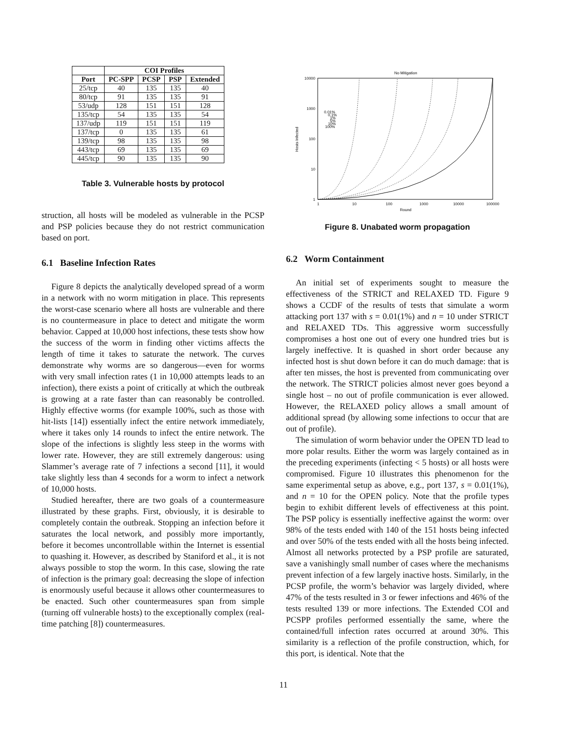| | COI Profiles | | | |
| --- | --- | --- | --- | --- |
| Port | PC-SPP | PCSP | PSP | Extended |
| 25/tcp | 40 | 135 | 135 | 40 |
| 80/tcp | 91 | 135 | 135 | 91 |
| 53/udp | 128 | 151 | 151 | 128 |
| 135/tcp | 54 | 135 | 135 | 54 |
| 137/udp | 119 | 151 | 151 | 119 |
| 137/tcp | 0 | 135 | 135 | 61 |
| 139/tcp | 98 | 135 | 135 | 98 |
| 443/tcp | 69 | 135 | 135 | 69 |
| 445/tcp | 90 | 135 | 135 | 90 |
Table 3. Vulnerable hosts by protocol
struction, all hosts will be modeled as vulnerable in the PCSP and PSP policies because they do not restrict communication based on port.
6.1 Baseline Infection Rates
Figure 8 depicts the analytically developed spread of a worm in a network with no worm mitigation in place. This represents the worst-case scenario where all hosts are vulnerable and there is no countermeasure in place to detect and mitigate the worm behavior. Capped at 10,000 host infections, these tests show how the success of the worm in finding other victims affects the length of time it takes to saturate the network. The curves demonstrate why worms are so dangerous—even for worms with very small infection rates (1 in 10,000 attempts leads to an infection), there exists a point of critically at which the outbreak is growing at a rate faster than can reasonably be controlled. Highly effective worms (for example 100%, such as those with hit-lists [14]) essentially infect the entire network immediately, where it takes only 14 rounds to infect the entire network. The slope of the infections is slightly less steep in the worms with lower rate. However, they are still extremely dangerous: using Slammer’s average rate of 7 infections a second [11], it would take slightly less than 4 seconds for a worm to infect a network of 10,000 hosts.
Studied hereafter, there are two goals of a countermeasure illustrated by these graphs. First, obviously, it is desirable to completely contain the outbreak. Stopping an infection before it saturates the local network, and possibly more importantly, before it becomes uncontrollable within the Internet is essential to quashing it. However, as described by Staniford et al., it is not always possible to stop the worm. In this case, slowing the rate of infection is the primary goal: decreasing the slope of infection is enormously useful because it allows other countermeasures to be enacted. Such other countermeasures span from simple (turning off vulnerable hosts) to the exceptionally complex (real-time patching [8]) countermeasures.
No Mitigation
10000
1000
100
10
1
1
10
100
1000
10000
100000
Round
Hosts Infected
0.01%
0.1%
1%
5%
10%
100%
Figure 8. Unabated worm propagation
6.2 Worm Containment
An initial set of experiments sought to measure the effectiveness of the STRICT and RELAXED TD. Figure 9 shows a CCDF of the results of tests that simulate a worm attacking port 137 with s = 0.01(1%) and n = 10 under STRICT and RELAXED TDs. This aggressive worm successfully compromises a host one out of every one hundred tries but is largely ineffective. It is quashed in short order because any infected host is shut down before it can do much damage: that is after ten misses, the host is prevented from communicating over the network. The STRICT policies almost never goes beyond a single host – no out of profile communication is ever allowed. However, the RELAXED policy allows a small amount of additional spread (by allowing some infections to occur that are out of profile).
The simulation of worm behavior under the OPEN TD lead to more polar results. Either the worm was largely contained as in the preceding experiments (infecting < 5 hosts) or all hosts were compromised. Figure 10 illustrates this phenomenon for the same experimental setup as above, e.g., port 137, s = 0.01(1%), and n = 10 for the OPEN policy. Note that the profile types begin to exhibit different levels of effectiveness at this point. The PSP policy is essentially ineffective against the worm: over 98% of the tests ended with 140 of the 151 hosts being infected and over 50% of the tests ended with all the hosts being infected. Almost all networks protected by a PSP profile are saturated, save a vanishingly small number of cases where the mechanisms prevent infection of a few largely inactive hosts. Similarly, in the PCSP profile, the worm’s behavior was largely divided, where 47% of the tests resulted in 3 or fewer infections and 46% of the tests resulted 139 or more infections. The Extended COI and PCSPP profiles performed essentially the same, where the contained/full infection rates occurred at around 30%. This similarity is a reflection of the profile construction, which, for this port, is identical. Note that the
11